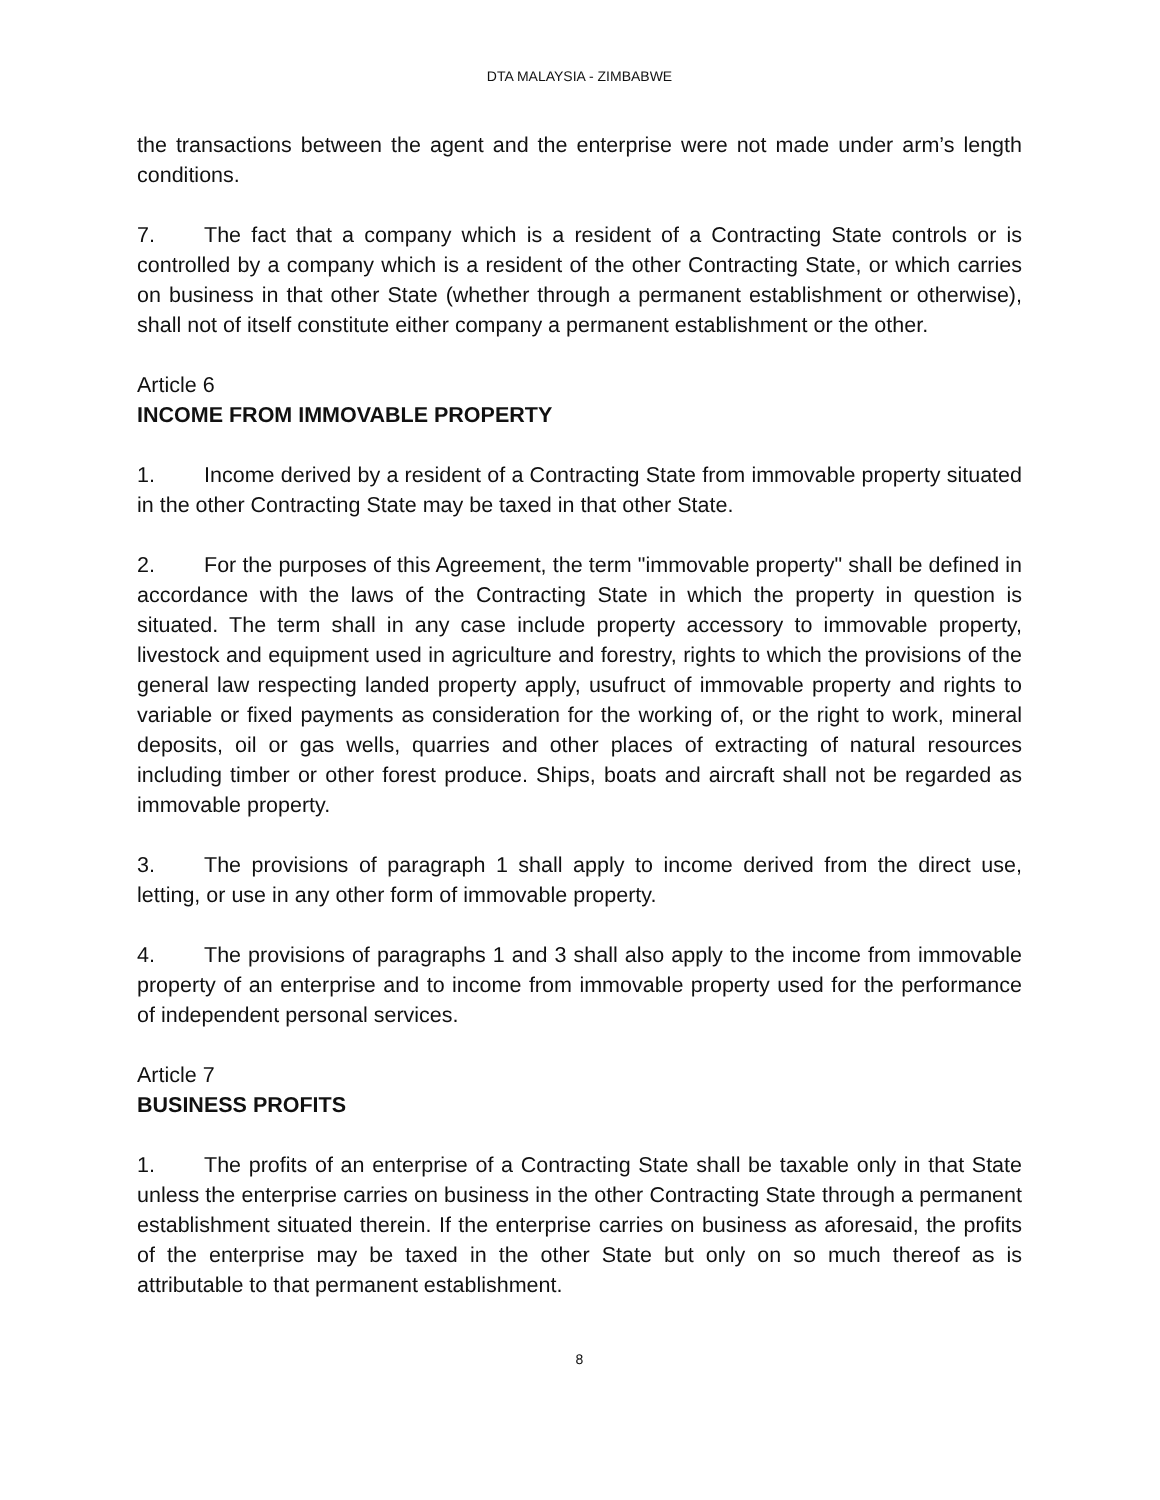DTA MALAYSIA - ZIMBABWE
the transactions between the agent and the enterprise were not made under arm’s length conditions.
7. The fact that a company which is a resident of a Contracting State controls or is controlled by a company which is a resident of the other Contracting State, or which carries on business in that other State (whether through a permanent establishment or otherwise), shall not of itself constitute either company a permanent establishment or the other.
Article 6
INCOME FROM IMMOVABLE PROPERTY
1. Income derived by a resident of a Contracting State from immovable property situated in the other Contracting State may be taxed in that other State.
2. For the purposes of this Agreement, the term "immovable property" shall be defined in accordance with the laws of the Contracting State in which the property in question is situated. The term shall in any case include property accessory to immovable property, livestock and equipment used in agriculture and forestry, rights to which the provisions of the general law respecting landed property apply, usufruct of immovable property and rights to variable or fixed payments as consideration for the working of, or the right to work, mineral deposits, oil or gas wells, quarries and other places of extracting of natural resources including timber or other forest produce. Ships, boats and aircraft shall not be regarded as immovable property.
3. The provisions of paragraph 1 shall apply to income derived from the direct use, letting, or use in any other form of immovable property.
4. The provisions of paragraphs 1 and 3 shall also apply to the income from immovable property of an enterprise and to income from immovable property used for the performance of independent personal services.
Article 7
BUSINESS PROFITS
1. The profits of an enterprise of a Contracting State shall be taxable only in that State unless the enterprise carries on business in the other Contracting State through a permanent establishment situated therein. If the enterprise carries on business as aforesaid, the profits of the enterprise may be taxed in the other State but only on so much thereof as is attributable to that permanent establishment.
8